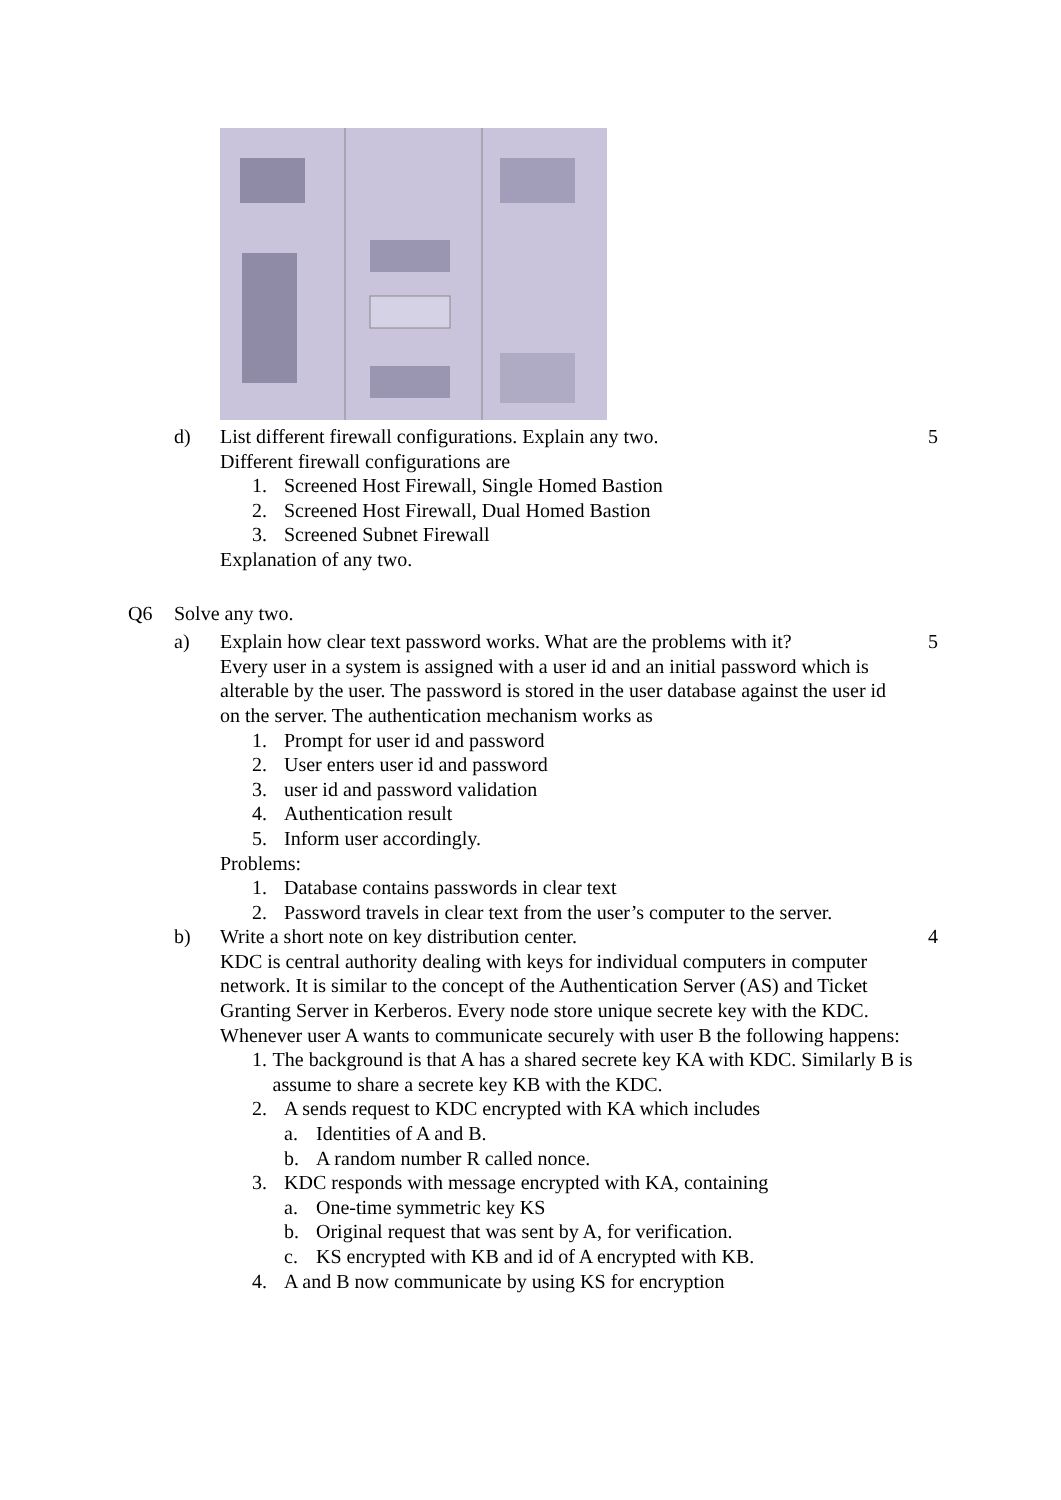d) List different firewall configurations. Explain any two. 5
Different firewall configurations are
1. Screened Host Firewall, Single Homed Bastion
2. Screened Host Firewall, Dual Homed Bastion
3. Screened Subnet Firewall
Explanation of any two.
Q6 Solve any two.
a) Explain how clear text password works. What are the problems with it? 5
Every user in a system is assigned with a user id and an initial password which is alterable by the user. The password is stored in the user database against the user id on the server. The authentication mechanism works as
1. Prompt for user id and password
2. User enters user id and password
3. user id and password validation
4. Authentication result
5. Inform user accordingly.
Problems:
1. Database contains passwords in clear text
2. Password travels in clear text from the user’s computer to the server.
b) Write a short note on key distribution center. 4
KDC is central authority dealing with keys for individual computers in computer network. It is similar to the concept of the Authentication Server (AS) and Ticket Granting Server in Kerberos. Every node store unique secrete key with the KDC. Whenever user A wants to communicate securely with user B the following happens:
1. The background is that A has a shared secrete key KA with KDC. Similarly B is assume to share a secrete key KB with the KDC.
2. A sends request to KDC encrypted with KA which includes
a. Identities of A and B.
b. A random number R called nonce.
3. KDC responds with message encrypted with KA, containing
a. One-time symmetric key KS
b. Original request that was sent by A, for verification.
c. KS encrypted with KB and id of A encrypted with KB.
4. A and B now communicate by using KS for encryption